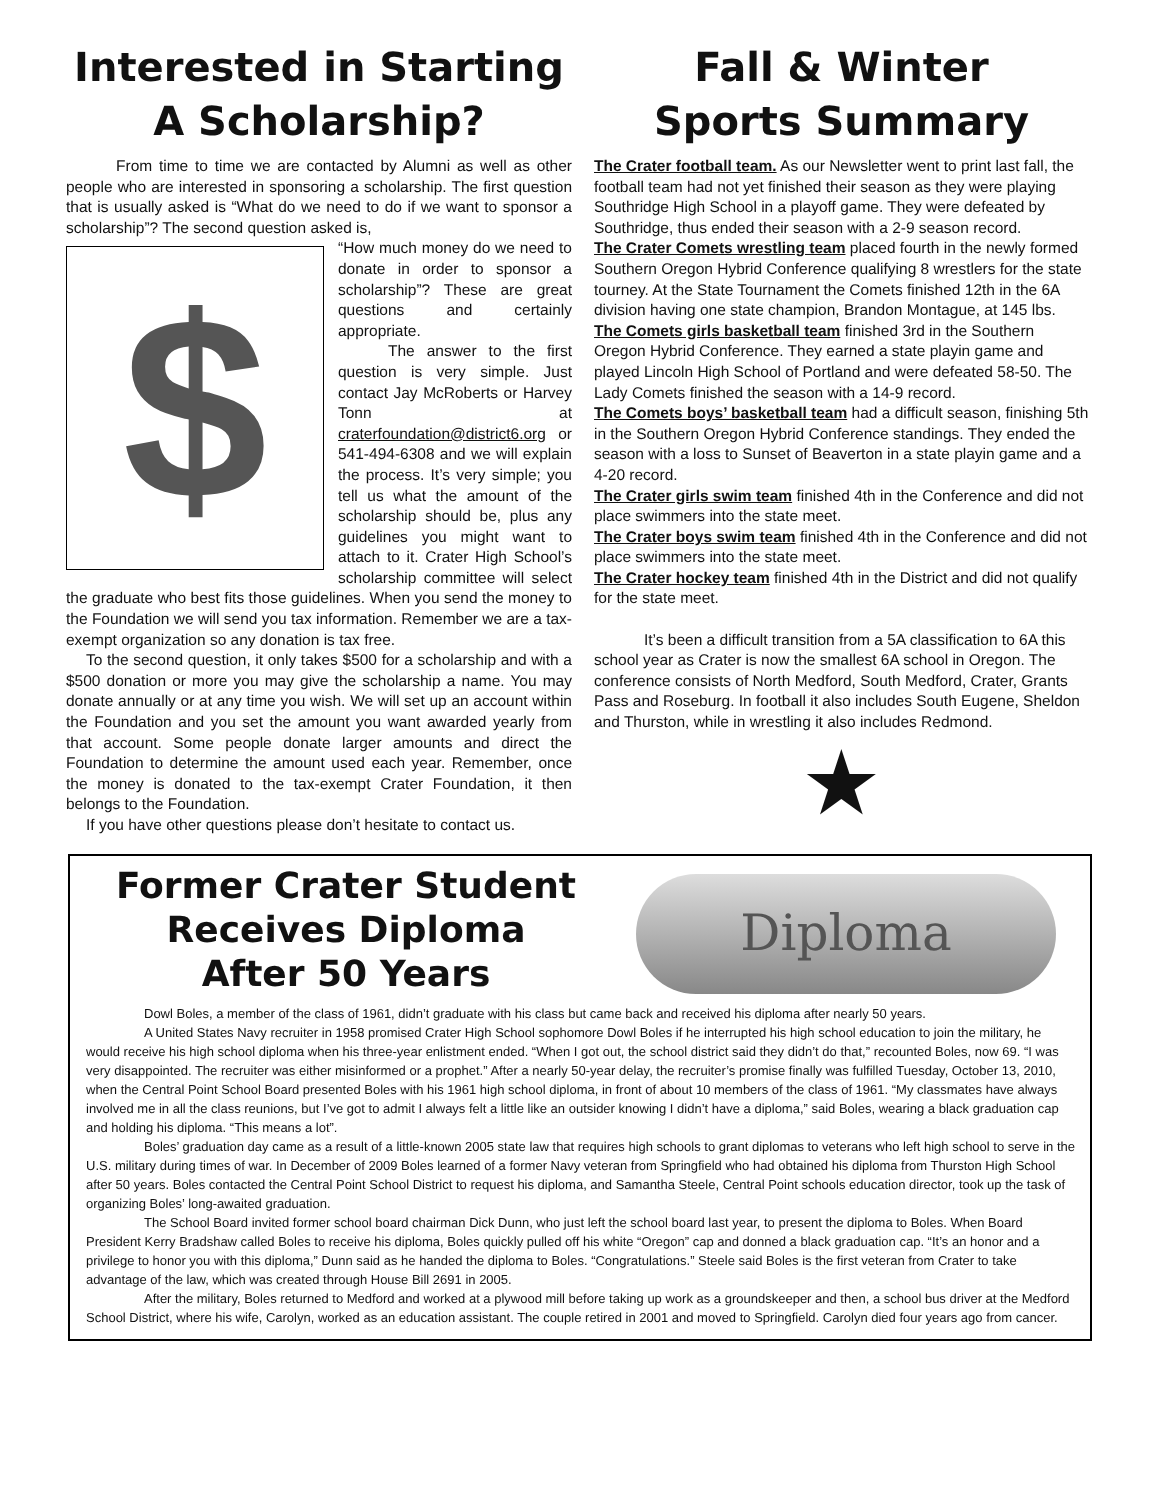Interested in Starting
A Scholarship?
From time to time we are contacted by Alumni as well as other people who are interested in sponsoring a scholarship. The first question that is usually asked is “What do we need to do if we want to sponsor a scholarship”? The second question asked is,
$
“How much money do we need to donate in order to sponsor a scholarship”? These are great questions and certainly appropriate.
The answer to the first question is very simple. Just contact Jay McRoberts or Harvey Tonn at craterfoundation@district6.org or 541-494-6308 and we will explain the process. It’s very simple; you tell us what the amount of the scholarship should be, plus any guidelines you might want to attach to it. Crater High School’s scholarship committee will select the graduate who best fits those guidelines. When you send the money to the Foundation we will send you tax information. Remember we are a tax-exempt organization so any donation is tax free.
To the second question, it only takes $500 for a scholarship and with a $500 donation or more you may give the scholarship a name. You may donate annually or at any time you wish. We will set up an account within the Foundation and you set the amount you want awarded yearly from that account. Some people donate larger amounts and direct the Foundation to determine the amount used each year. Remember, once the money is donated to the tax-exempt Crater Foundation, it then belongs to the Foundation.
If you have other questions please don’t hesitate to contact us.
Fall & Winter
Sports Summary
The Crater football team. As our Newsletter went to print last fall, the football team had not yet finished their season as they were playing Southridge High School in a playoff game. They were defeated by Southridge, thus ended their season with a 2-9 season record.
The Crater Comets wrestling team placed fourth in the newly formed Southern Oregon Hybrid Conference qualifying 8 wrestlers for the state tourney. At the State Tournament the Comets finished 12th in the 6A division having one state champion, Brandon Montague, at 145 lbs.
The Comets girls basketball team finished 3rd in the Southern Oregon Hybrid Conference. They earned a state playin game and played Lincoln High School of Portland and were defeated 58-50. The Lady Comets finished the season with a 14-9 record.
The Comets boys’ basketball team had a difficult season, finishing 5th in the Southern Oregon Hybrid Conference standings. They ended the season with a loss to Sunset of Beaverton in a state playin game and a 4-20 record.
The Crater girls swim team finished 4th in the Conference and did not place swimmers into the state meet.
The Crater boys swim team finished 4th in the Conference and did not place swimmers into the state meet.
The Crater hockey team finished 4th in the District and did not qualify for the state meet.
It’s been a difficult transition from a 5A classification to 6A this school year as Crater is now the smallest 6A school in Oregon. The conference consists of North Medford, South Medford, Crater, Grants Pass and Roseburg. In football it also includes South Eugene, Sheldon and Thurston, while in wrestling it also includes Redmond.
★
Former Crater Student
Receives Diploma
After 50 Years
Diploma
Dowl Boles, a member of the class of 1961, didn’t graduate with his class but came back and received his diploma after nearly 50 years.
A United States Navy recruiter in 1958 promised Crater High School sophomore Dowl Boles if he interrupted his high school education to join the military, he would receive his high school diploma when his three-year enlistment ended. “When I got out, the school district said they didn’t do that,” recounted Boles, now 69. “I was very disappointed. The recruiter was either misinformed or a prophet.” After a nearly 50-year delay, the recruiter’s promise finally was fulfilled Tuesday, October 13, 2010, when the Central Point School Board presented Boles with his 1961 high school diploma, in front of about 10 members of the class of 1961. “My classmates have always involved me in all the class reunions, but I’ve got to admit I always felt a little like an outsider knowing I didn’t have a diploma,” said Boles, wearing a black graduation cap and holding his diploma. “This means a lot”.
Boles’ graduation day came as a result of a little-known 2005 state law that requires high schools to grant diplomas to veterans who left high school to serve in the U.S. military during times of war. In December of 2009 Boles learned of a former Navy veteran from Springfield who had obtained his diploma from Thurston High School after 50 years. Boles contacted the Central Point School District to request his diploma, and Samantha Steele, Central Point schools education director, took up the task of organizing Boles’ long-awaited graduation.
The School Board invited former school board chairman Dick Dunn, who just left the school board last year, to present the diploma to Boles. When Board President Kerry Bradshaw called Boles to receive his diploma, Boles quickly pulled off his white “Oregon” cap and donned a black graduation cap. “It’s an honor and a privilege to honor you with this diploma,” Dunn said as he handed the diploma to Boles. “Congratulations.” Steele said Boles is the first veteran from Crater to take advantage of the law, which was created through House Bill 2691 in 2005.
After the military, Boles returned to Medford and worked at a plywood mill before taking up work as a groundskeeper and then, a school bus driver at the Medford School District, where his wife, Carolyn, worked as an education assistant. The couple retired in 2001 and moved to Springfield. Carolyn died four years ago from cancer.